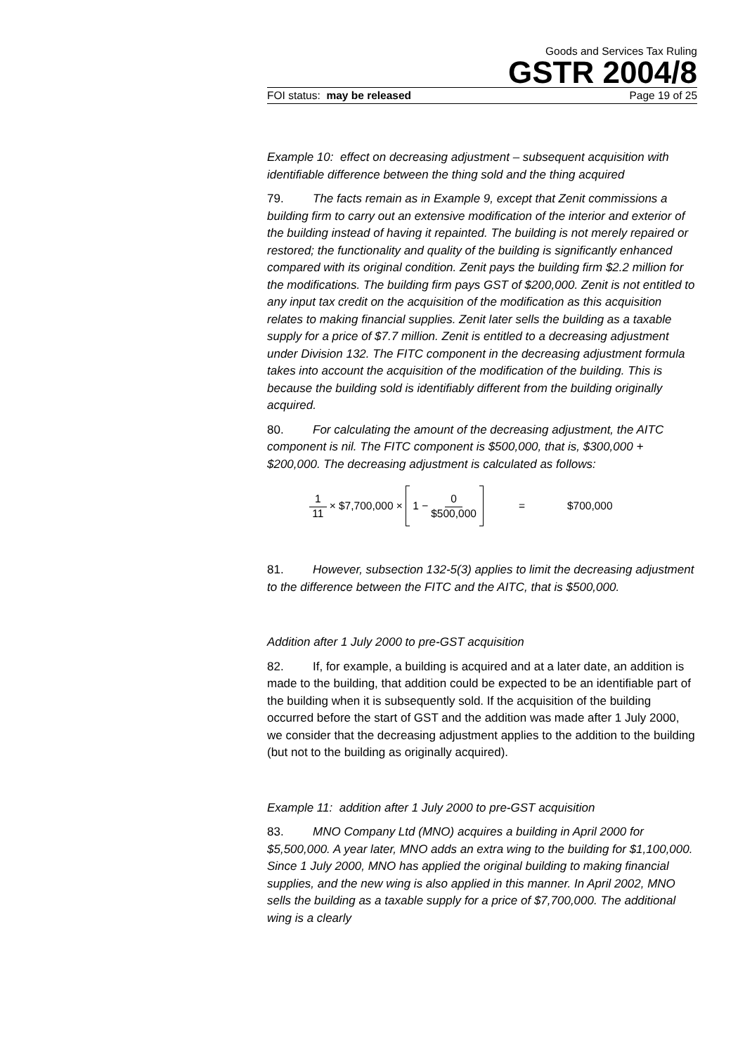Goods and Services Tax Ruling
GSTR 2004/8
FOI status: may be released Page 19 of 25
Example 10: effect on decreasing adjustment – subsequent acquisition with identifiable difference between the thing sold and the thing acquired
79. The facts remain as in Example 9, except that Zenit commissions a building firm to carry out an extensive modification of the interior and exterior of the building instead of having it repainted. The building is not merely repaired or restored; the functionality and quality of the building is significantly enhanced compared with its original condition. Zenit pays the building firm $2.2 million for the modifications. The building firm pays GST of $200,000. Zenit is not entitled to any input tax credit on the acquisition of the modification as this acquisition relates to making financial supplies. Zenit later sells the building as a taxable supply for a price of $7.7 million. Zenit is entitled to a decreasing adjustment under Division 132. The FITC component in the decreasing adjustment formula takes into account the acquisition of the modification of the building. This is because the building sold is identifiably different from the building originally acquired.
80. For calculating the amount of the decreasing adjustment, the AITC component is nil. The FITC component is $500,000, that is, $300,000 + $200,000. The decreasing adjustment is calculated as follows:
1 11 × $7,700,000 × 1 − 0 $500,000 = $700,000
81. However, subsection 132-5(3) applies to limit the decreasing adjustment to the difference between the FITC and the AITC, that is $500,000.
Addition after 1 July 2000 to pre-GST acquisition
82. If, for example, a building is acquired and at a later date, an addition is made to the building, that addition could be expected to be an identifiable part of the building when it is subsequently sold. If the acquisition of the building occurred before the start of GST and the addition was made after 1 July 2000, we consider that the decreasing adjustment applies to the addition to the building (but not to the building as originally acquired).
Example 11: addition after 1 July 2000 to pre-GST acquisition
83. MNO Company Ltd (MNO) acquires a building in April 2000 for $5,500,000. A year later, MNO adds an extra wing to the building for $1,100,000. Since 1 July 2000, MNO has applied the original building to making financial supplies, and the new wing is also applied in this manner. In April 2002, MNO sells the building as a taxable supply for a price of $7,700,000. The additional wing is a clearly